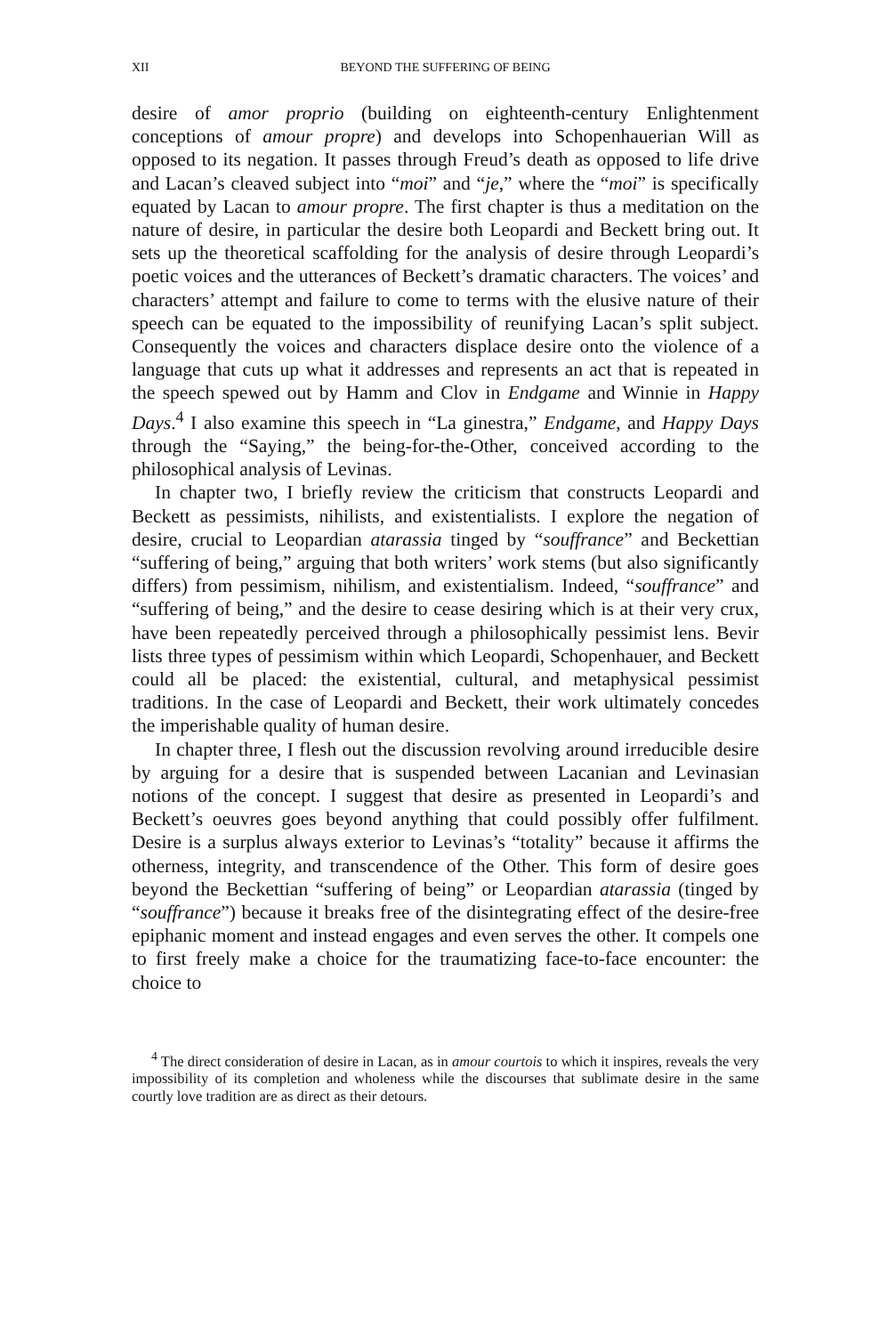XII BEYOND THE SUFFERING OF BEING
desire of amor proprio (building on eighteenth-century Enlightenment conceptions of amour propre) and develops into Schopenhauerian Will as opposed to its negation. It passes through Freud’s death as opposed to life drive and Lacan’s cleaved subject into “moi” and “je,” where the “moi” is specifically equated by Lacan to amour propre. The first chapter is thus a meditation on the nature of desire, in particular the desire both Leopardi and Beckett bring out. It sets up the theoretical scaffolding for the analysis of desire through Leopardi’s poetic voices and the utterances of Beckett’s dramatic characters. The voices’ and characters’ attempt and failure to come to terms with the elusive nature of their speech can be equated to the impossibility of reunifying Lacan’s split subject. Consequently the voices and characters displace desire onto the violence of a language that cuts up what it addresses and represents an act that is repeated in the speech spewed out by Hamm and Clov in Endgame and Winnie in Happy Days.<sup>4</sup> I also examine this speech in “La ginestra,” Endgame, and Happy Days through the “Saying,” the being-for-the-Other, conceived according to the philosophical analysis of Levinas.
In chapter two, I briefly review the criticism that constructs Leopardi and Beckett as pessimists, nihilists, and existentialists. I explore the negation of desire, crucial to Leopardian atarassia tinged by “souffrance” and Beckettian “suffering of being,” arguing that both writers’ work stems (but also significantly differs) from pessimism, nihilism, and existentialism. Indeed, “souffrance” and “suffering of being,” and the desire to cease desiring which is at their very crux, have been repeatedly perceived through a philosophically pessimist lens. Bevir lists three types of pessimism within which Leopardi, Schopenhauer, and Beckett could all be placed: the existential, cultural, and metaphysical pessimist traditions. In the case of Leopardi and Beckett, their work ultimately concedes the imperishable quality of human desire.
In chapter three, I flesh out the discussion revolving around irreducible desire by arguing for a desire that is suspended between Lacanian and Levinasian notions of the concept. I suggest that desire as presented in Leopardi’s and Beckett’s oeuvres goes beyond anything that could possibly offer fulfilment. Desire is a surplus always exterior to Levinas’s “totality” because it affirms the otherness, integrity, and transcendence of the Other. This form of desire goes beyond the Beckettian “suffering of being” or Leopardian atarassia (tinged by “souffrance”) because it breaks free of the disintegrating effect of the desire-free epiphanic moment and instead engages and even serves the other. It compels one to first freely make a choice for the traumatizing face-to-face encounter: the choice to
<sup>4</sup> The direct consideration of desire in Lacan, as in amour courtois to which it inspires, reveals the very impossibility of its completion and wholeness while the discourses that sublimate desire in the same courtly love tradition are as direct as their detours.